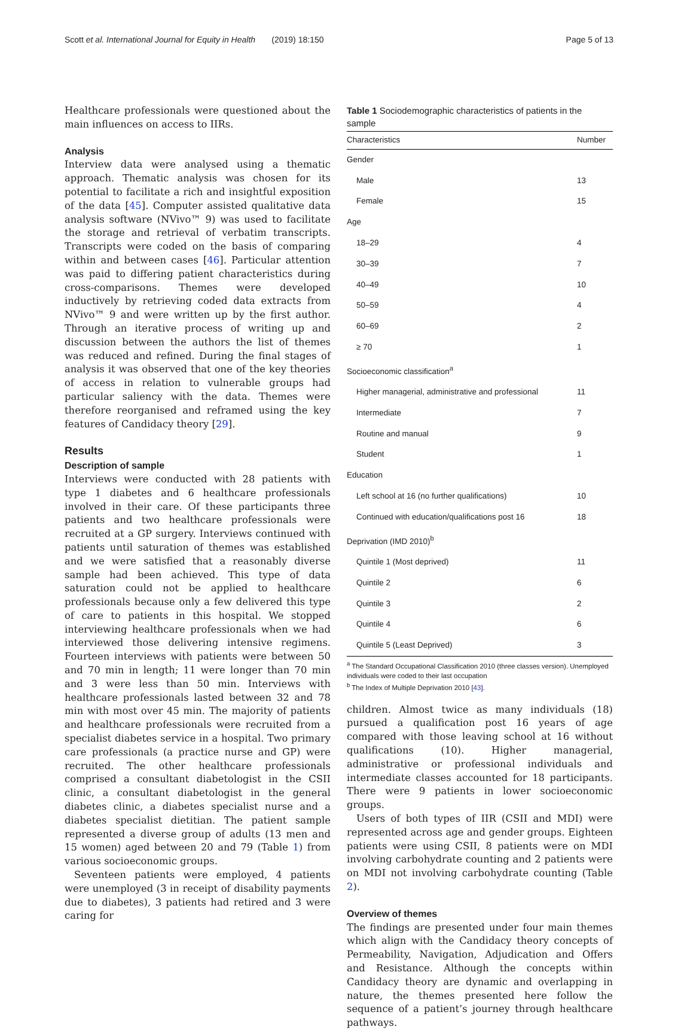Scott et al. International Journal for Equity in Health (2019) 18:150 Page 5 of 13
Healthcare professionals were questioned about the main influences on access to IIRs.
Analysis
Interview data were analysed using a thematic approach. Thematic analysis was chosen for its potential to facilitate a rich and insightful exposition of the data [45]. Computer assisted qualitative data analysis software (NVivo™ 9) was used to facilitate the storage and retrieval of verbatim transcripts. Transcripts were coded on the basis of comparing within and between cases [46]. Particular attention was paid to differing patient characteristics during cross-comparisons. Themes were developed inductively by retrieving coded data extracts from NVivo™ 9 and were written up by the first author. Through an iterative process of writing up and discussion between the authors the list of themes was reduced and refined. During the final stages of analysis it was observed that one of the key theories of access in relation to vulnerable groups had particular saliency with the data. Themes were therefore reorganised and reframed using the key features of Candidacy theory [29].
Results
Description of sample
Interviews were conducted with 28 patients with type 1 diabetes and 6 healthcare professionals involved in their care. Of these participants three patients and two healthcare professionals were recruited at a GP surgery. Interviews continued with patients until saturation of themes was established and we were satisfied that a reasonably diverse sample had been achieved. This type of data saturation could not be applied to healthcare professionals because only a few delivered this type of care to patients in this hospital. We stopped interviewing healthcare professionals when we had interviewed those delivering intensive regimens. Fourteen interviews with patients were between 50 and 70 min in length; 11 were longer than 70 min and 3 were less than 50 min. Interviews with healthcare professionals lasted between 32 and 78 min with most over 45 min. The majority of patients and healthcare professionals were recruited from a specialist diabetes service in a hospital. Two primary care professionals (a practice nurse and GP) were recruited. The other healthcare professionals comprised a consultant diabetologist in the CSII clinic, a consultant diabetologist in the general diabetes clinic, a diabetes specialist nurse and a diabetes specialist dietitian. The patient sample represented a diverse group of adults (13 men and 15 women) aged between 20 and 79 (Table 1) from various socioeconomic groups.
Seventeen patients were employed, 4 patients were unemployed (3 in receipt of disability payments due to diabetes), 3 patients had retired and 3 were caring for
Table 1 Sociodemographic characteristics of patients in the sample
| Characteristics | Number |
| --- | --- |
| Gender | |
| Male | 13 |
| Female | 15 |
| Age | |
| 18–29 | 4 |
| 30–39 | 7 |
| 40–49 | 10 |
| 50–59 | 4 |
| 60–69 | 2 |
| ≥ 70 | 1 |
| Socioeconomic classification<sup>a</sup> | |
| Higher managerial, administrative and professional | 11 |
| Intermediate | 7 |
| Routine and manual | 9 |
| Student | 1 |
| Education | |
| Left school at 16 (no further qualifications) | 10 |
| Continued with education/qualifications post 16 | 18 |
| Deprivation (IMD 2010)<sup>b</sup> | |
| Quintile 1 (Most deprived) | 11 |
| Quintile 2 | 6 |
| Quintile 3 | 2 |
| Quintile 4 | 6 |
| Quintile 5 (Least Deprived) | 3 |
<sup>a</sup> The Standard Occupational Classification 2010 (three classes version). Unemployed individuals were coded to their last occupation
<sup>b</sup> The Index of Multiple Deprivation 2010 [43].
children. Almost twice as many individuals (18) pursued a qualification post 16 years of age compared with those leaving school at 16 without qualifications (10). Higher managerial, administrative or professional individuals and intermediate classes accounted for 18 participants. There were 9 patients in lower socioeconomic groups.
Users of both types of IIR (CSII and MDI) were represented across age and gender groups. Eighteen patients were using CSII, 8 patients were on MDI involving carbohydrate counting and 2 patients were on MDI not involving carbohydrate counting (Table 2).
Overview of themes
The findings are presented under four main themes which align with the Candidacy theory concepts of Permeability, Navigation, Adjudication and Offers and Resistance. Although the concepts within Candidacy theory are dynamic and overlapping in nature, the themes presented here follow the sequence of a patient’s journey through healthcare pathways.